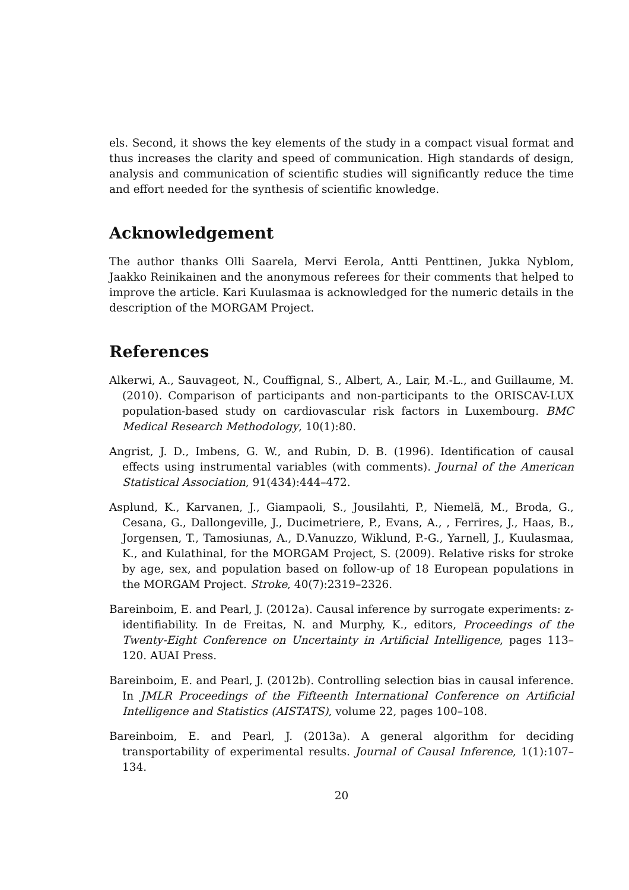els. Second, it shows the key elements of the study in a compact visual format and thus increases the clarity and speed of communication. High standards of design, analysis and communication of scientific studies will significantly reduce the time and effort needed for the synthesis of scientific knowledge.
Acknowledgement
The author thanks Olli Saarela, Mervi Eerola, Antti Penttinen, Jukka Nyblom, Jaakko Reinikainen and the anonymous referees for their comments that helped to improve the article. Kari Kuulasmaa is acknowledged for the numeric details in the description of the MORGAM Project.
References
Alkerwi, A., Sauvageot, N., Couffignal, S., Albert, A., Lair, M.-L., and Guillaume, M. (2010). Comparison of participants and non-participants to the ORISCAV-LUX population-based study on cardiovascular risk factors in Luxembourg. BMC Medical Research Methodology, 10(1):80.
Angrist, J. D., Imbens, G. W., and Rubin, D. B. (1996). Identification of causal effects using instrumental variables (with comments). Journal of the American Statistical Association, 91(434):444–472.
Asplund, K., Karvanen, J., Giampaoli, S., Jousilahti, P., Niemelä, M., Broda, G., Cesana, G., Dallongeville, J., Ducimetriere, P., Evans, A., , Ferrires, J., Haas, B., Jorgensen, T., Tamosiunas, A., D.Vanuzzo, Wiklund, P.-G., Yarnell, J., Kuulasmaa, K., and Kulathinal, for the MORGAM Project, S. (2009). Relative risks for stroke by age, sex, and population based on follow-up of 18 European populations in the MORGAM Project. Stroke, 40(7):2319–2326.
Bareinboim, E. and Pearl, J. (2012a). Causal inference by surrogate experiments: z-identifiability. In de Freitas, N. and Murphy, K., editors, Proceedings of the Twenty-Eight Conference on Uncertainty in Artificial Intelligence, pages 113–120. AUAI Press.
Bareinboim, E. and Pearl, J. (2012b). Controlling selection bias in causal inference. In JMLR Proceedings of the Fifteenth International Conference on Artificial Intelligence and Statistics (AISTATS), volume 22, pages 100–108.
Bareinboim, E. and Pearl, J. (2013a). A general algorithm for deciding transportability of experimental results. Journal of Causal Inference, 1(1):107–134.
20